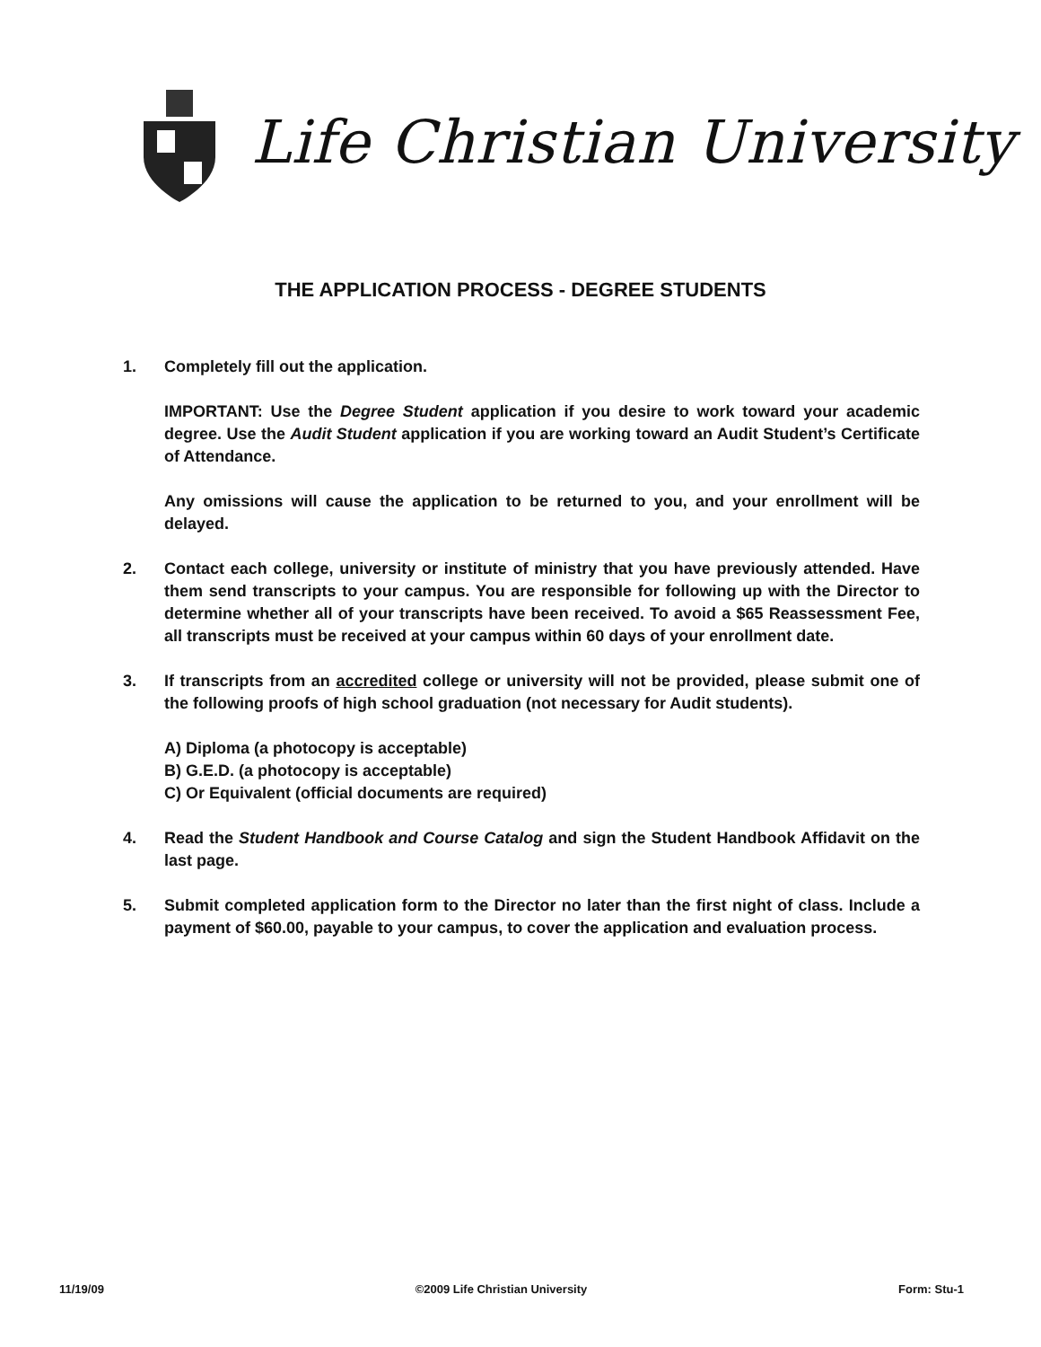Life Christian University
THE APPLICATION PROCESS - DEGREE STUDENTS
1. Completely fill out the application.
IMPORTANT: Use the Degree Student application if you desire to work toward your academic degree. Use the Audit Student application if you are working toward an Audit Student’s Certificate of Attendance.
Any omissions will cause the application to be returned to you, and your enrollment will be delayed.
2. Contact each college, university or institute of ministry that you have previously attended. Have them send transcripts to your campus. You are responsible for following up with the Director to determine whether all of your transcripts have been received. To avoid a $65 Reassessment Fee, all transcripts must be received at your campus within 60 days of your enrollment date.
3. If transcripts from an accredited college or university will not be provided, please submit one of the following proofs of high school graduation (not necessary for Audit students).
A) Diploma (a photocopy is acceptable)
B) G.E.D. (a photocopy is acceptable)
C) Or Equivalent (official documents are required)
4. Read the Student Handbook and Course Catalog and sign the Student Handbook Affidavit on the last page.
5. Submit completed application form to the Director no later than the first night of class. Include a payment of $60.00, payable to your campus, to cover the application and evaluation process.
11/19/09 ©2009 Life Christian University Form: Stu-1